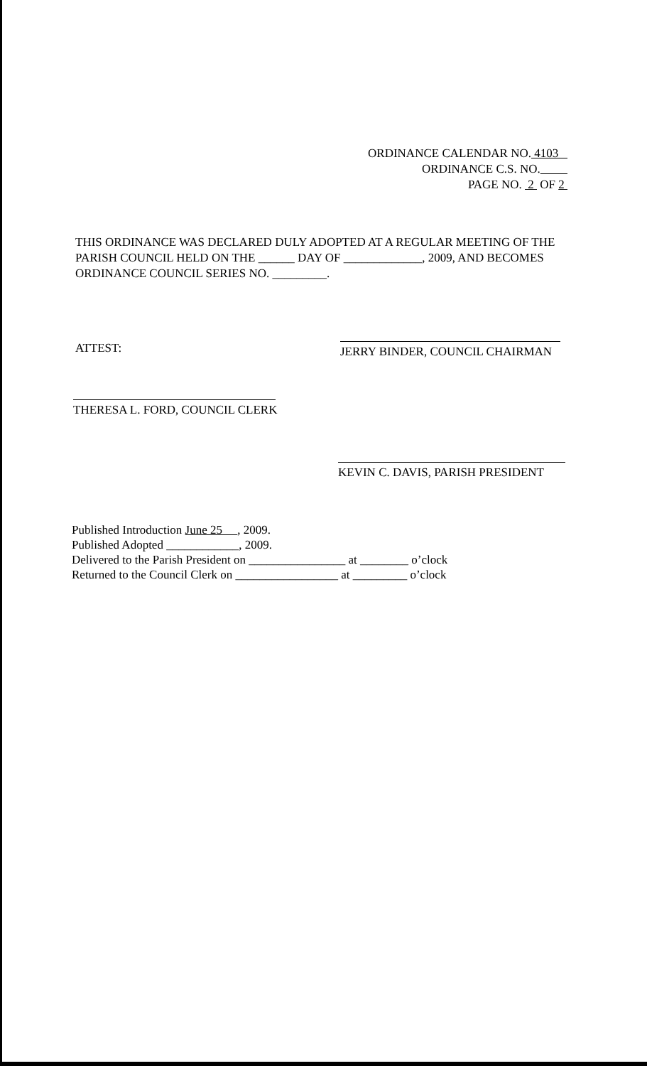ORDINANCE CALENDAR NO. 4103
ORDINANCE C.S. NO.
PAGE NO. 2 OF 2
THIS ORDINANCE WAS DECLARED DULY ADOPTED AT A REGULAR MEETING OF THE PARISH COUNCIL HELD ON THE ______ DAY OF _____________, 2009, AND BECOMES ORDINANCE COUNCIL SERIES NO. _________.
ATTEST: JERRY BINDER, COUNCIL CHAIRMAN
THERESA L. FORD, COUNCIL CLERK
KEVIN C. DAVIS, PARISH PRESIDENT
Published Introduction June 25 , 2009.
Published Adopted ____________, 2009.
Delivered to the Parish President on ________________ at ________ o’clock
Returned to the Council Clerk on _________________ at _________ o’clock